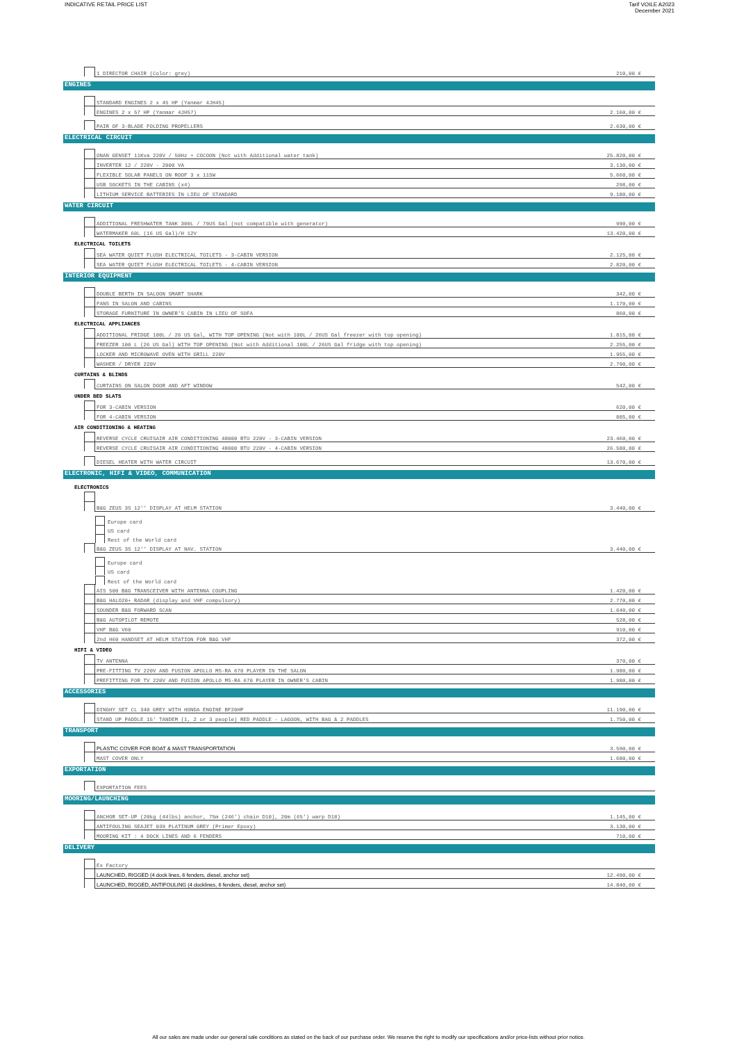INDICATIVE RETAIL PRICE LIST Tarif VOILE A2023
December 2021
| | | 1 DIRECTOR CHAIR (Color: grey) | 210,00 € |
ENGINES
| | | STANDARD ENGINES 2 x 45 HP (Yanmar 4JH45) | |
| | | ENGINES 2 x 57 HP (Yanmar 4JH57) | 2.160,00 € |
| | | PAIR OF 3-BLADE FOLDING PROPELLERS | 2.630,00 € |
ELECTRICAL CIRCUIT
| | | ONAN GENSET 11Kva 220V / 50Hz + COCOON (Not with Additional water tank) | 25.820,00 € |
| | | INVERTER 12 / 220V - 2000 VA | 3.130,00 € |
| | | FLEXIBLE SOLAR PANELS ON ROOF 3 x 115W | 5.660,00 € |
| | | USB SOCKETS IN THE CABINS (x4) | 298,00 € |
| | | LITHIUM SERVICE BATTERIES IN LIEU OF STANDARD | 9.180,00 € |
WATER CIRCUIT
| | | ADDITIONAL FRESHWATER TANK 300L / 79US Gal (not compatible with generator) | 990,00 € |
| | | WATERMAKER 60L (16 US Gal)/H 12V | 13.420,00 € |
ELECTRICAL TOILETS
| | | SEA WATER QUIET FLUSH ELECTRICAL TOILETS - 3-CABIN VERSION | 2.125,00 € |
| | | SEA WATER QUIET FLUSH ELECTRICAL TOILETS - 4-CABIN VERSION | 2.820,00 € |
INTERIOR EQUIPMENT
| | | DOUBLE BERTH IN SALOON SMART SHARK | 342,00 € |
| | | FANS IN SALON AND CABINS | 1.170,00 € |
| | | STORAGE FURNITURE IN OWNER'S CABIN IN LIEU OF SOFA | 860,00 € |
ELECTRICAL APPLIANCES
| | | ADDITIONAL FRIDGE 100L / 26 US Gal, WITH TOP OPENING (Not with 100L / 26US Gal freezer with top opening) | 1.815,00 € |
| | | FREEZER 100 L (26 US Gal) WITH TOP OPENING (Not with Additional 100L / 26US Gal fridge with top opening) | 2.255,00 € |
| | | LOCKER AND MICROWAVE OVEN WITH GRILL 220V | 1.955,00 € |
| | | WASHER / DRYER 220V | 2.790,00 € |
CURTAINS & BLINDS
| | | CURTAINS ON SALON DOOR AND AFT WINDOW | 542,00 € |
UNDER BED SLATS
| | | FOR 3-CABIN VERSION | 620,00 € |
| | | FOR 4-CABIN VERSION | 805,00 € |
AIR CONDITIONING & HEATING
| | | REVERSE CYCLE CRUISAIR AIR CONDITIONING 48000 BTU 220V - 3-CABIN VERSION | 23.460,00 € |
| | | REVERSE CYCLE CRUISAIR AIR CONDITIONING 48000 BTU 220V - 4-CABIN VERSION | 26.580,00 € |
| | | DIESEL HEATER WITH WATER CIRCUIT | 13.670,00 € |
ELECTRONIC, HIFI & VIDEO, COMMUNICATION
ELECTRONICS
| | | B&G ZEUS 3S 12'' DISPLAY AT HELM STATION | 3.440,00 € |
| | | Europe card | |
| | | US card | |
| | | Rest of the World card | |
| | | B&G ZEUS 3S 12'' DISPLAY AT NAV. STATION | 3.440,00 € |
| | | Europe card | |
| | | US card | |
| | | Rest of the World card | |
| | | AIS 500 B&G TRANSCEIVER WITH ANTENNA COUPLING | 1.420,00 € |
| | | B&G HALO20+ RADAR (display and VHF compulsory) | 2.770,00 € |
| | | SOUNDER B&G FORWARD SCAN | 1.640,00 € |
| | | B&G AUTOPILOT REMOTE | 528,00 € |
| | | VHF B&G V60 | 910,00 € |
| | | 2nd H60 HANDSET AT HELM STATION FOR B&G VHF | 372,00 € |
HIFI & VIDEO
| | | TV ANTENNA | 370,00 € |
| | | PRE-FITTING TV 220V AND FUSION APOLLO MS-RA 670 PLAYER IN THE SALON | 1.980,00 € |
| | | PREFITTING FOR TV 220V AND FUSION APOLLO MS-RA 670 PLAYER IN OWNER'S CABIN | 1.980,00 € |
ACCESSORIES
| | | DINGHY SET CL 340 GREY WITH HONDA ENGINE BF20HP | 11.190,00 € |
| | | STAND UP PADDLE 15' TANDEM (1, 2 or 3 people) RED PADDLE - LAGOON, WITH BAG & 2 PADDLES | 1.750,00 € |
TRANSPORT
| | | PLASTIC COVER FOR BOAT & MAST TRANSPORTATION | 3.590,00 € |
| | | MAST COVER ONLY | 1.680,00 € |
EXPORTATION
| | | EXPORTATION FEES | |
MOORING/LAUNCHING
| | | ANCHOR SET-UP (20kg (44lbs) anchor, 75m (246') chain D10), 20m (65') warp D18) | 1.145,00 € |
| | | ANTIFOULING SEAJET 039 PLATINUM GREY (Primer Epoxy) | 3.130,00 € |
| | | MOORING KIT : 4 DOCK LINES AND 6 FENDERS | 710,00 € |
DELIVERY
| | | Ex Factory | |
| | | LAUNCHED, RIGGED (4 dock lines, 6 fenders, diesel, anchor set) | 12.490,00 € |
| | | LAUNCHED, RIGGED, ANTIFOULING (4 docklines, 6 fenders, diesel, anchor set) | 14.840,00 € |
All our sales are made under our general sale conditions as stated on the back of our purchase order. We reserve the right to modify our specifications and/or price-lists without prior notice.